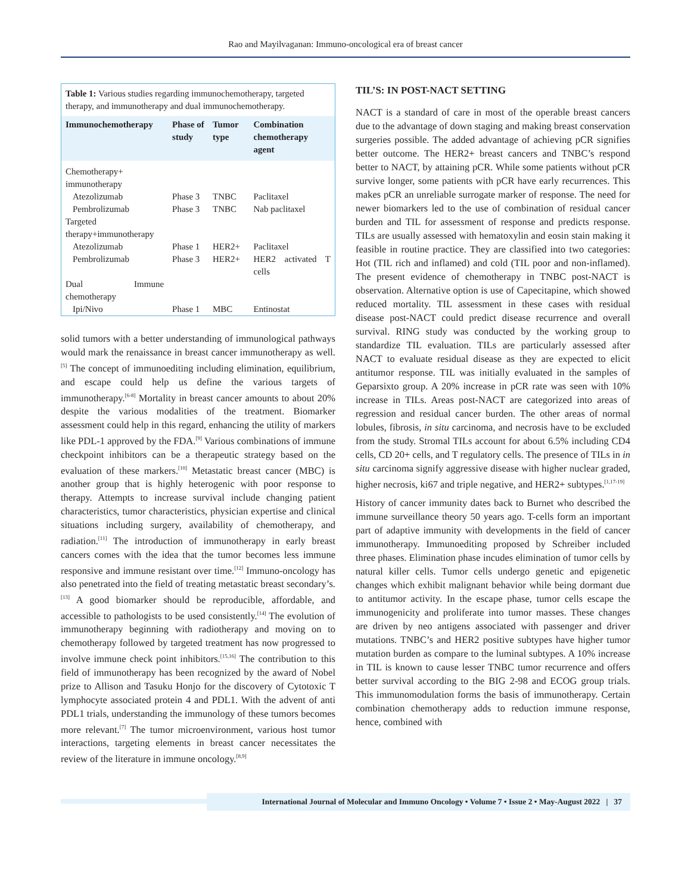Rao and Mayilvaganan: Immuno-oncological era of breast cancer
Table 1: Various studies regarding immunochemotherapy, targeted therapy, and immunotherapy and dual immunochemotherapy.
| Immunochemotherapy | Phase of study | Tumor type | Combination chemotherapy agent |
| --- | --- | --- | --- |
| Chemotherapy+ immunotherapy | | | |
| Atezolizumab | Phase 3 | TNBC | Paclitaxel |
| Pembrolizumab | Phase 3 | TNBC | Nab paclitaxel |
| Targeted therapy+immunotherapy | | | |
| Atezolizumab | Phase 1 | HER2+ | Paclitaxel |
| Pembrolizumab | Phase 3 | HER2+ | HER2 activated T cells |
| Dual Immune chemotherapy | | | |
| Ipi/Nivo | Phase 1 | MBC | Entinostat |
solid tumors with a better understanding of immunological pathways would mark the renaissance in breast cancer immunotherapy as well.<sup>[5]</sup> The concept of immunoediting including elimination, equilibrium, and escape could help us define the various targets of immunotherapy.<sup>[6-8]</sup> Mortality in breast cancer amounts to about 20% despite the various modalities of the treatment. Biomarker assessment could help in this regard, enhancing the utility of markers like PDL-1 approved by the FDA.<sup>[9]</sup> Various combinations of immune checkpoint inhibitors can be a therapeutic strategy based on the evaluation of these markers.<sup>[10]</sup> Metastatic breast cancer (MBC) is another group that is highly heterogenic with poor response to therapy. Attempts to increase survival include changing patient characteristics, tumor characteristics, physician expertise and clinical situations including surgery, availability of chemotherapy, and radiation.<sup>[11]</sup> The introduction of immunotherapy in early breast cancers comes with the idea that the tumor becomes less immune responsive and immune resistant over time.<sup>[12]</sup> Immuno-oncology has also penetrated into the field of treating metastatic breast secondary’s.<sup>[13]</sup> A good biomarker should be reproducible, affordable, and accessible to pathologists to be used consistently.<sup>[14]</sup> The evolution of immunotherapy beginning with radiotherapy and moving on to chemotherapy followed by targeted treatment has now progressed to involve immune check point inhibitors.<sup>[15,16]</sup> The contribution to this field of immunotherapy has been recognized by the award of Nobel prize to Allison and Tasuku Honjo for the discovery of Cytotoxic T lymphocyte associated protein 4 and PDL1. With the advent of anti PDL1 trials, understanding the immunology of these tumors becomes more relevant.<sup>[7]</sup> The tumor microenvironment, various host tumor interactions, targeting elements in breast cancer necessitates the review of the literature in immune oncology.<sup>[8,9]</sup>
TIL’S: IN POST-NACT SETTING
NACT is a standard of care in most of the operable breast cancers due to the advantage of down staging and making breast conservation surgeries possible. The added advantage of achieving pCR signifies better outcome. The HER2+ breast cancers and TNBC’s respond better to NACT, by attaining pCR. While some patients without pCR survive longer, some patients with pCR have early recurrences. This makes pCR an unreliable surrogate marker of response. The need for newer biomarkers led to the use of combination of residual cancer burden and TIL for assessment of response and predicts response. TILs are usually assessed with hematoxylin and eosin stain making it feasible in routine practice. They are classified into two categories: Hot (TIL rich and inflamed) and cold (TIL poor and non-inflamed). The present evidence of chemotherapy in TNBC post-NACT is observation. Alternative option is use of Capecitapine, which showed reduced mortality. TIL assessment in these cases with residual disease post-NACT could predict disease recurrence and overall survival. RING study was conducted by the working group to standardize TIL evaluation. TILs are particularly assessed after NACT to evaluate residual disease as they are expected to elicit antitumor response. TIL was initially evaluated in the samples of Geparsixto group. A 20% increase in pCR rate was seen with 10% increase in TILs. Areas post-NACT are categorized into areas of regression and residual cancer burden. The other areas of normal lobules, fibrosis, in situ carcinoma, and necrosis have to be excluded from the study. Stromal TILs account for about 6.5% including CD4 cells, CD 20+ cells, and T regulatory cells. The presence of TILs in in situ carcinoma signify aggressive disease with higher nuclear graded, higher necrosis, ki67 and triple negative, and HER2+ subtypes.<sup>[1,17-19]</sup>
History of cancer immunity dates back to Burnet who described the immune surveillance theory 50 years ago. T-cells form an important part of adaptive immunity with developments in the field of cancer immunotherapy. Immunoediting proposed by Schreiber included three phases. Elimination phase incudes elimination of tumor cells by natural killer cells. Tumor cells undergo genetic and epigenetic changes which exhibit malignant behavior while being dormant due to antitumor activity. In the escape phase, tumor cells escape the immunogenicity and proliferate into tumor masses. These changes are driven by neo antigens associated with passenger and driver mutations. TNBC’s and HER2 positive subtypes have higher tumor mutation burden as compare to the luminal subtypes. A 10% increase in TIL is known to cause lesser TNBC tumor recurrence and offers better survival according to the BIG 2-98 and ECOG group trials. This immunomodulation forms the basis of immunotherapy. Certain combination chemotherapy adds to reduction immune response, hence, combined with
International Journal of Molecular and Immuno Oncology • Volume 7 • Issue 2 • May-August 2022 | 37